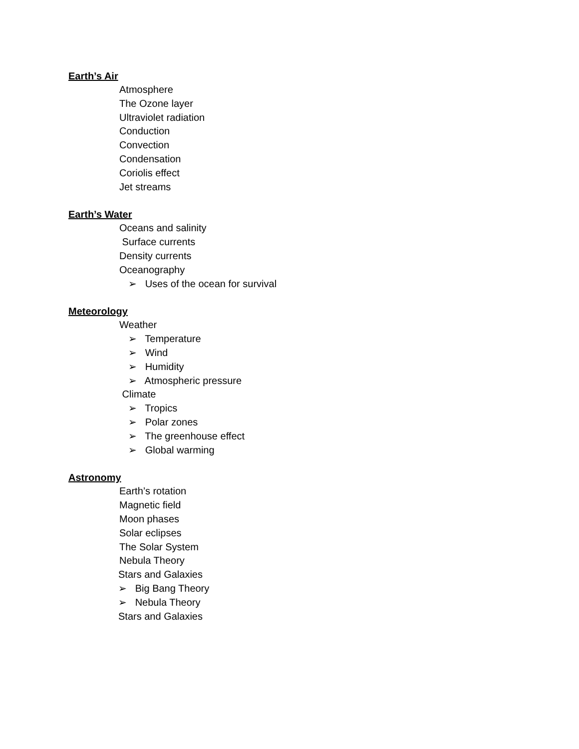Earth’s Air
Atmosphere
The Ozone layer
Ultraviolet radiation
Conduction
Convection
Condensation
Coriolis effect
Jet streams
Earth’s Water
Oceans and salinity
Surface currents
Density currents
Oceanography
➢ Uses of the ocean for survival
Meteorology
Weather
➢ Temperature
➢ Wind
➢ Humidity
➢ Atmospheric pressure
Climate
➢ Tropics
➢ Polar zones
➢ The greenhouse effect
➢ Global warming
Astronomy
Earth’s rotation
Magnetic field
Moon phases
Solar eclipses
The Solar System
Nebula Theory
Stars and Galaxies
➢ Big Bang Theory
➢ Nebula Theory
Stars and Galaxies